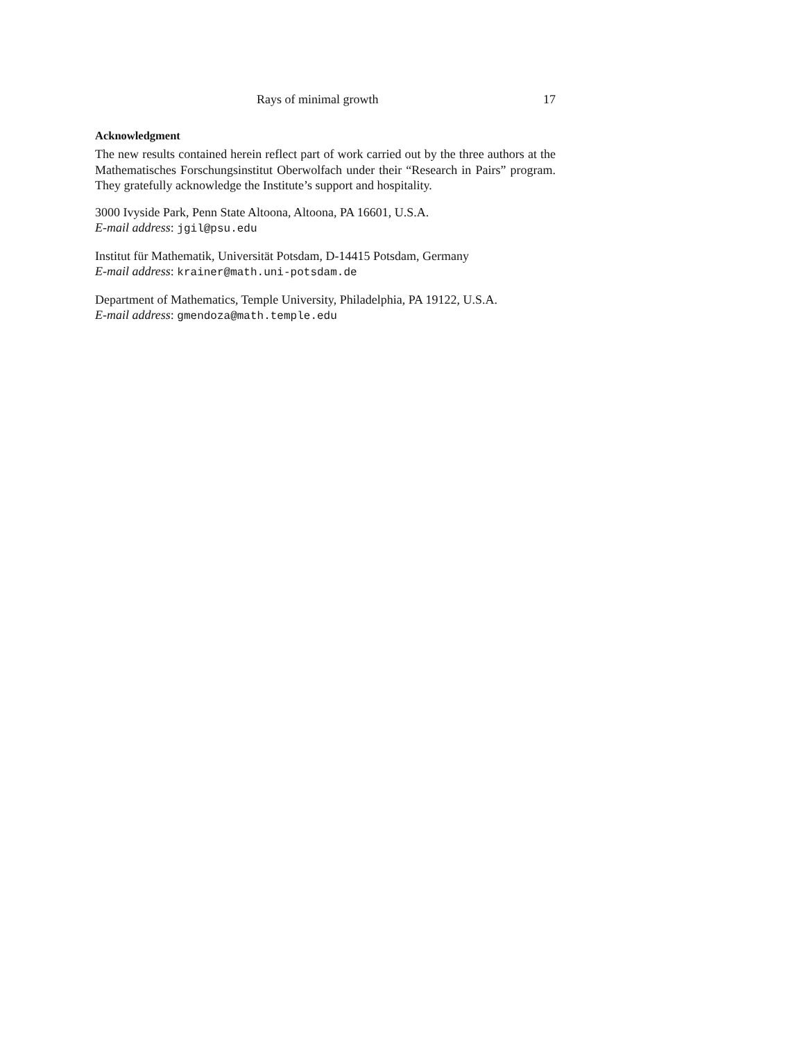Rays of minimal growth 17
Acknowledgment
The new results contained herein reflect part of work carried out by the three authors at the Mathematisches Forschungsinstitut Oberwolfach under their “Research in Pairs” program. They gratefully acknowledge the Institute’s support and hospitality.
3000 Ivyside Park, Penn State Altoona, Altoona, PA 16601, U.S.A.
E-mail address: jgil@psu.edu
Institut für Mathematik, Universität Potsdam, D-14415 Potsdam, Germany
E-mail address: krainer@math.uni-potsdam.de
Department of Mathematics, Temple University, Philadelphia, PA 19122, U.S.A.
E-mail address: gmendoza@math.temple.edu